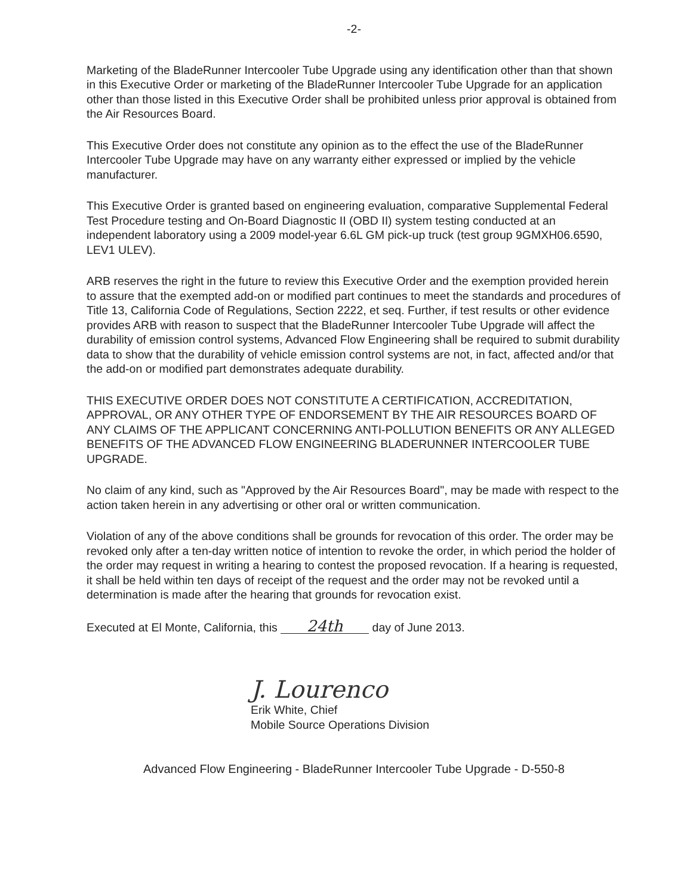-2-
Marketing of the BladeRunner Intercooler Tube Upgrade using any identification other than that shown in this Executive Order or marketing of the BladeRunner Intercooler Tube Upgrade for an application other than those listed in this Executive Order shall be prohibited unless prior approval is obtained from the Air Resources Board.
This Executive Order does not constitute any opinion as to the effect the use of the BladeRunner Intercooler Tube Upgrade may have on any warranty either expressed or implied by the vehicle manufacturer.
This Executive Order is granted based on engineering evaluation, comparative Supplemental Federal Test Procedure testing and On-Board Diagnostic II (OBD II) system testing conducted at an independent laboratory using a 2009 model-year 6.6L GM pick-up truck (test group 9GMXH06.6590, LEV1 ULEV).
ARB reserves the right in the future to review this Executive Order and the exemption provided herein to assure that the exempted add-on or modified part continues to meet the standards and procedures of Title 13, California Code of Regulations, Section 2222, et seq. Further, if test results or other evidence provides ARB with reason to suspect that the BladeRunner Intercooler Tube Upgrade will affect the durability of emission control systems, Advanced Flow Engineering shall be required to submit durability data to show that the durability of vehicle emission control systems are not, in fact, affected and/or that the add-on or modified part demonstrates adequate durability.
THIS EXECUTIVE ORDER DOES NOT CONSTITUTE A CERTIFICATION, ACCREDITATION, APPROVAL, OR ANY OTHER TYPE OF ENDORSEMENT BY THE AIR RESOURCES BOARD OF ANY CLAIMS OF THE APPLICANT CONCERNING ANTI-POLLUTION BENEFITS OR ANY ALLEGED BENEFITS OF THE ADVANCED FLOW ENGINEERING BLADERUNNER INTERCOOLER TUBE UPGRADE.
No claim of any kind, such as "Approved by the Air Resources Board", may be made with respect to the action taken herein in any advertising or other oral or written communication.
Violation of any of the above conditions shall be grounds for revocation of this order. The order may be revoked only after a ten-day written notice of intention to revoke the order, in which period the holder of the order may request in writing a hearing to contest the proposed revocation. If a hearing is requested, it shall be held within ten days of receipt of the request and the order may not be revoked until a determination is made after the hearing that grounds for revocation exist.
Executed at El Monte, California, this 24th day of June 2013.
J. Lourenco
Erik White, Chief
Mobile Source Operations Division
Advanced Flow Engineering - BladeRunner Intercooler Tube Upgrade - D-550-8